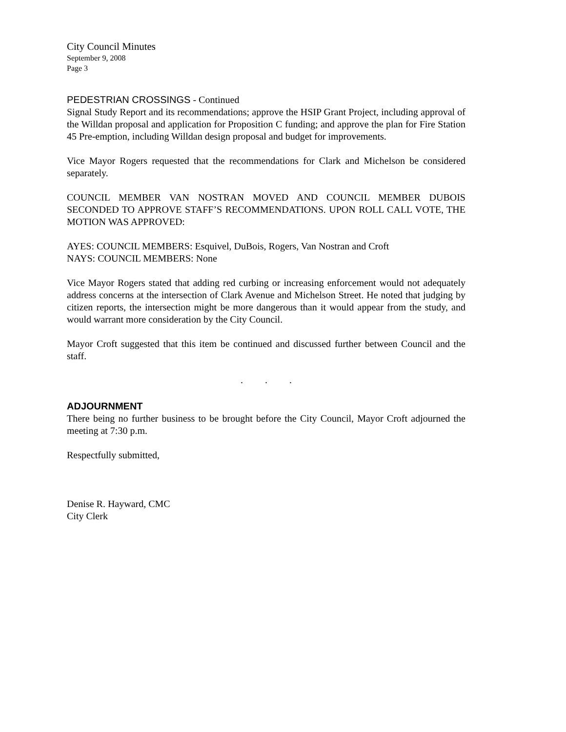City Council Minutes
September 9, 2008
Page 3
PEDESTRIAN CROSSINGS - Continued
Signal Study Report and its recommendations; approve the HSIP Grant Project, including approval of the Willdan proposal and application for Proposition C funding; and approve the plan for Fire Station 45 Pre-emption, including Willdan design proposal and budget for improvements.
Vice Mayor Rogers requested that the recommendations for Clark and Michelson be considered separately.
COUNCIL MEMBER VAN NOSTRAN MOVED AND COUNCIL MEMBER DUBOIS SECONDED TO APPROVE STAFF’S RECOMMENDATIONS. UPON ROLL CALL VOTE, THE MOTION WAS APPROVED:
AYES: COUNCIL MEMBERS: Esquivel, DuBois, Rogers, Van Nostran and Croft
NAYS: COUNCIL MEMBERS: None
Vice Mayor Rogers stated that adding red curbing or increasing enforcement would not adequately address concerns at the intersection of Clark Avenue and Michelson Street. He noted that judging by citizen reports, the intersection might be more dangerous than it would appear from the study, and would warrant more consideration by the City Council.
Mayor Croft suggested that this item be continued and discussed further between Council and the staff.
. . .
ADJOURNMENT
There being no further business to be brought before the City Council, Mayor Croft adjourned the meeting at 7:30 p.m.
Respectfully submitted,
Denise R. Hayward, CMC
City Clerk